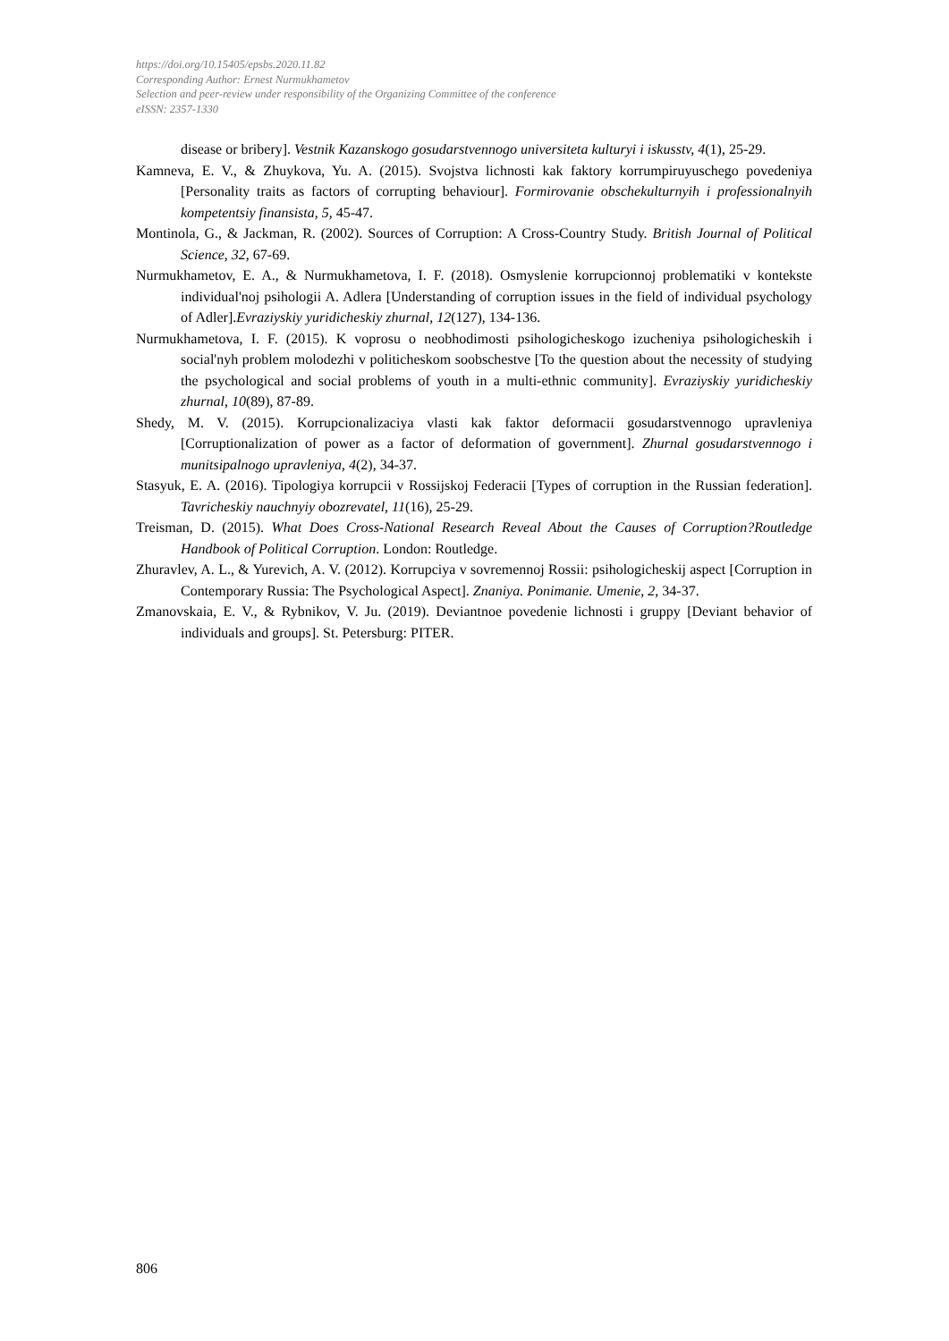https://doi.org/10.15405/epsbs.2020.11.82
Corresponding Author: Ernest Nurmukhametov
Selection and peer-review under responsibility of the Organizing Committee of the conference
eISSN: 2357-1330
disease or bribery]. Vestnik Kazanskogo gosudarstvennogo universiteta kulturyi i iskusstv, 4(1), 25-29.
Kamneva, E. V., & Zhuykova, Yu. A. (2015). Svojstva lichnosti kak faktory korrumpiruyuschego povedeniya [Personality traits as factors of corrupting behaviour]. Formirovanie obschekulturnyih i professionalnyih kompetentsiy finansista, 5, 45-47.
Montinola, G., & Jackman, R. (2002). Sources of Corruption: A Cross-Country Study. British Journal of Political Science, 32, 67-69.
Nurmukhametov, E. A., & Nurmukhametova, I. F. (2018). Osmyslenie korrupcionnoj problematiki v kontekste individual'noj psihologii A. Adlera [Understanding of corruption issues in the field of individual psychology of Adler].Evraziyskiy yuridicheskiy zhurnal, 12(127), 134-136.
Nurmukhametova, I. F. (2015). K voprosu o neobhodimosti psihologicheskogo izucheniya psihologicheskih i social'nyh problem molodezhi v politicheskom soobschestve [To the question about the necessity of studying the psychological and social problems of youth in a multi-ethnic community]. Evraziyskiy yuridicheskiy zhurnal, 10(89), 87-89.
Shedy, M. V. (2015). Korrupcionalizaciya vlasti kak faktor deformacii gosudarstvennogo upravleniya [Corruptionalization of power as a factor of deformation of government]. Zhurnal gosudarstvennogo i munitsipalnogo upravleniya, 4(2), 34-37.
Stasyuk, E. A. (2016). Tipologiya korrupcii v Rossijskoj Federacii [Types of corruption in the Russian federation]. Tavricheskiy nauchnyiy obozrevatel, 11(16), 25-29.
Treisman, D. (2015). What Does Cross-National Research Reveal About the Causes of Corruption?Routledge Handbook of Political Corruption. London: Routledge.
Zhuravlev, A. L., & Yurevich, A. V. (2012). Korrupciya v sovremennoj Rossii: psihologicheskij aspect [Corruption in Contemporary Russia: The Psychological Aspect]. Znaniya. Ponimanie. Umenie, 2, 34-37.
Zmanovskaia, E. V., & Rybnikov, V. Ju. (2019). Deviantnoe povedenie lichnosti i gruppy [Deviant behavior of individuals and groups]. St. Petersburg: PITER.
806